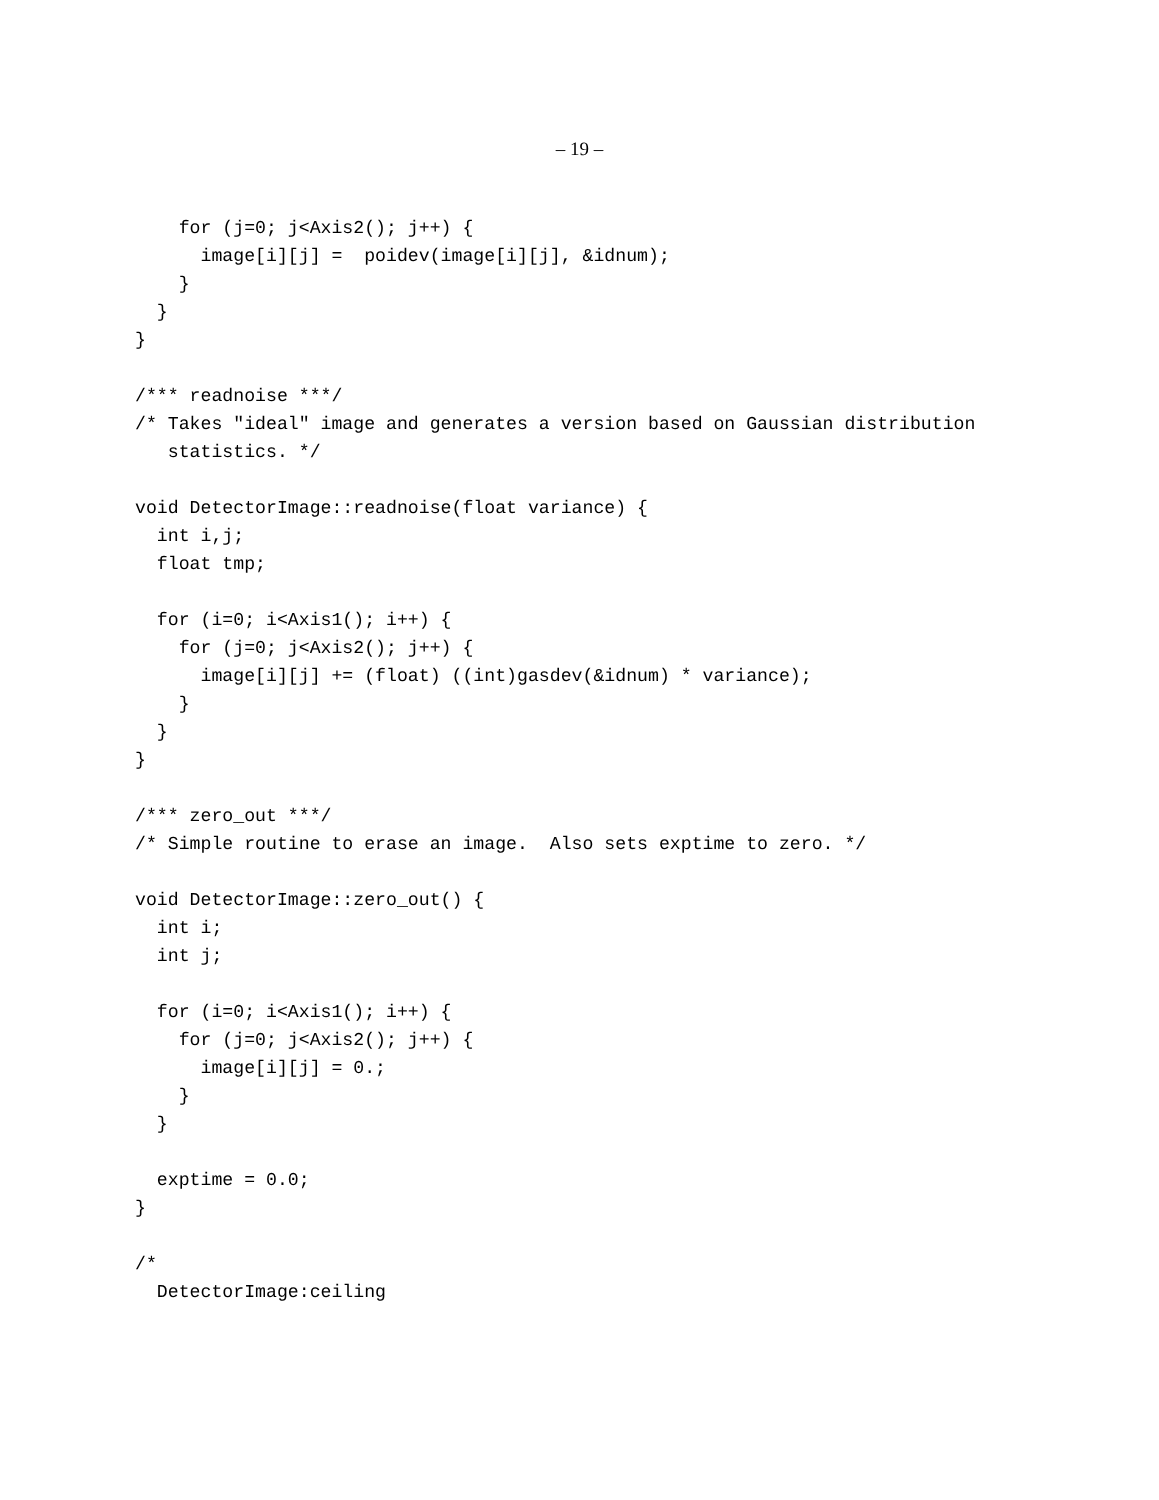– 19 –
    for (j=0; j<Axis2(); j++) {
      image[i][j] =  poidev(image[i][j], &idnum);
    }
  }
}

/*** readnoise ***/
/* Takes "ideal" image and generates a version based on Gaussian distribution
   statistics. */

void DetectorImage::readnoise(float variance) {
  int i,j;
  float tmp;

  for (i=0; i<Axis1(); i++) {
    for (j=0; j<Axis2(); j++) {
      image[i][j] += (float) ((int)gasdev(&idnum) * variance);
    }
  }
}

/*** zero_out ***/
/* Simple routine to erase an image.  Also sets exptime to zero. */

void DetectorImage::zero_out() {
  int i;
  int j;

  for (i=0; i<Axis1(); i++) {
    for (j=0; j<Axis2(); j++) {
      image[i][j] = 0.;
    }
  }

  exptime = 0.0;
}

/*
  DetectorImage:ceiling